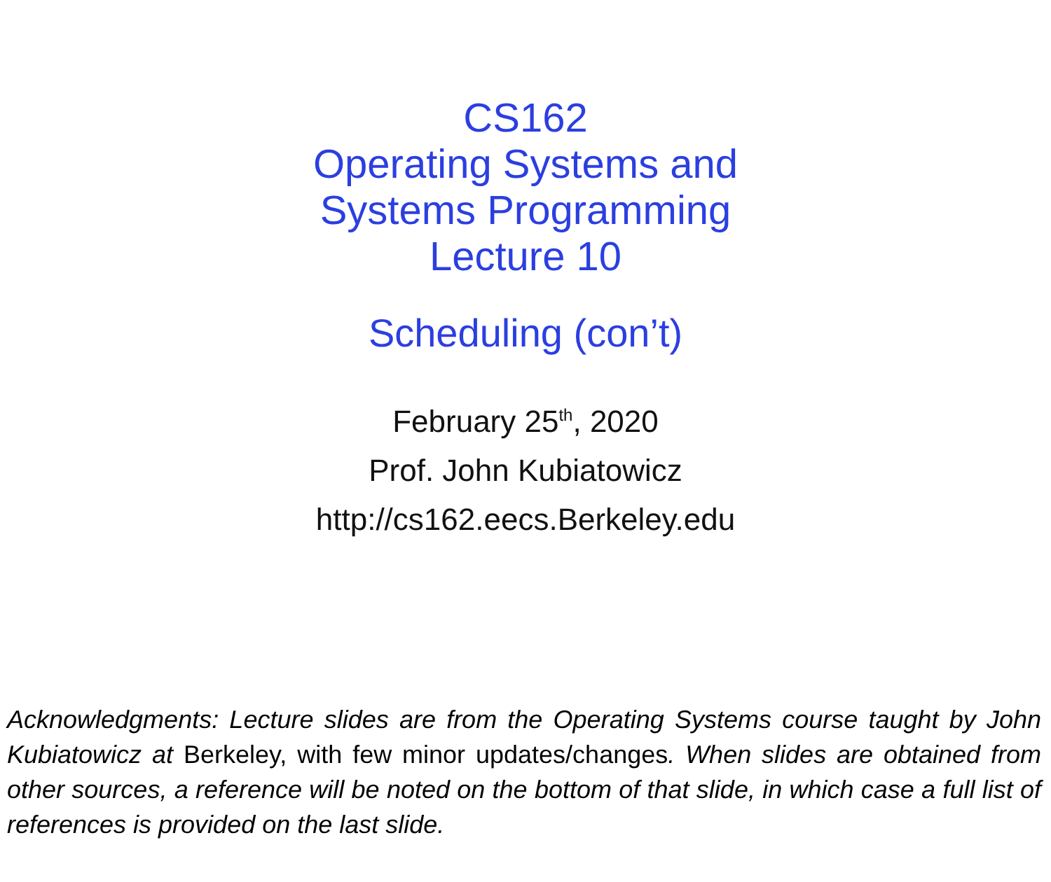CS162
Operating Systems and
Systems Programming
Lecture 10
Scheduling (con’t)
February 25<sup>th</sup>, 2020
Prof. John Kubiatowicz
http://cs162.eecs.Berkeley.edu
Acknowledgments: Lecture slides are from the Operating Systems course taught by John Kubiatowicz at Berkeley, with few minor updates/changes. When slides are obtained from other sources, a reference will be noted on the bottom of that slide, in which case a full list of references is provided on the last slide.